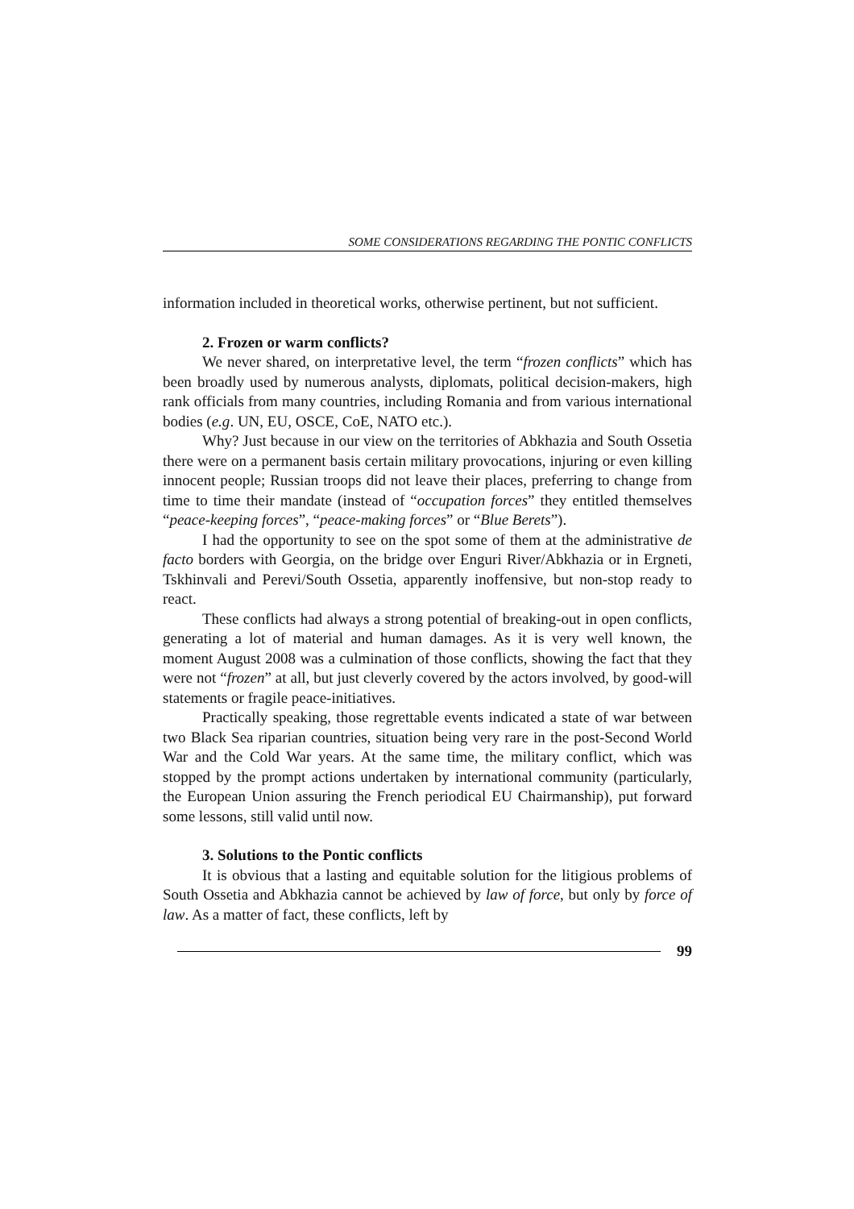SOME CONSIDERATIONS REGARDING THE PONTIC CONFLICTS
information included in theoretical works, otherwise pertinent, but not sufficient.
2. Frozen or warm conflicts?
We never shared, on interpretative level, the term “frozen conflicts” which has been broadly used by numerous analysts, diplomats, political decision-makers, high rank officials from many countries, including Romania and from various international bodies (e.g. UN, EU, OSCE, CoE, NATO etc.).
Why? Just because in our view on the territories of Abkhazia and South Ossetia there were on a permanent basis certain military provocations, injuring or even killing innocent people; Russian troops did not leave their places, preferring to change from time to time their mandate (instead of “occupation forces” they entitled themselves “peace-keeping forces”, “peace-making forces” or “Blue Berets”).
I had the opportunity to see on the spot some of them at the administrative de facto borders with Georgia, on the bridge over Enguri River/Abkhazia or in Ergneti, Tskhinvali and Perevi/South Ossetia, apparently inoffensive, but non-stop ready to react.
These conflicts had always a strong potential of breaking-out in open conflicts, generating a lot of material and human damages. As it is very well known, the moment August 2008 was a culmination of those conflicts, showing the fact that they were not “frozen” at all, but just cleverly covered by the actors involved, by good-will statements or fragile peace-initiatives.
Practically speaking, those regrettable events indicated a state of war between two Black Sea riparian countries, situation being very rare in the post-Second World War and the Cold War years. At the same time, the military conflict, which was stopped by the prompt actions undertaken by international community (particularly, the European Union assuring the French periodical EU Chairmanship), put forward some lessons, still valid until now.
3. Solutions to the Pontic conflicts
It is obvious that a lasting and equitable solution for the litigious problems of South Ossetia and Abkhazia cannot be achieved by law of force, but only by force of law. As a matter of fact, these conflicts, left by
99